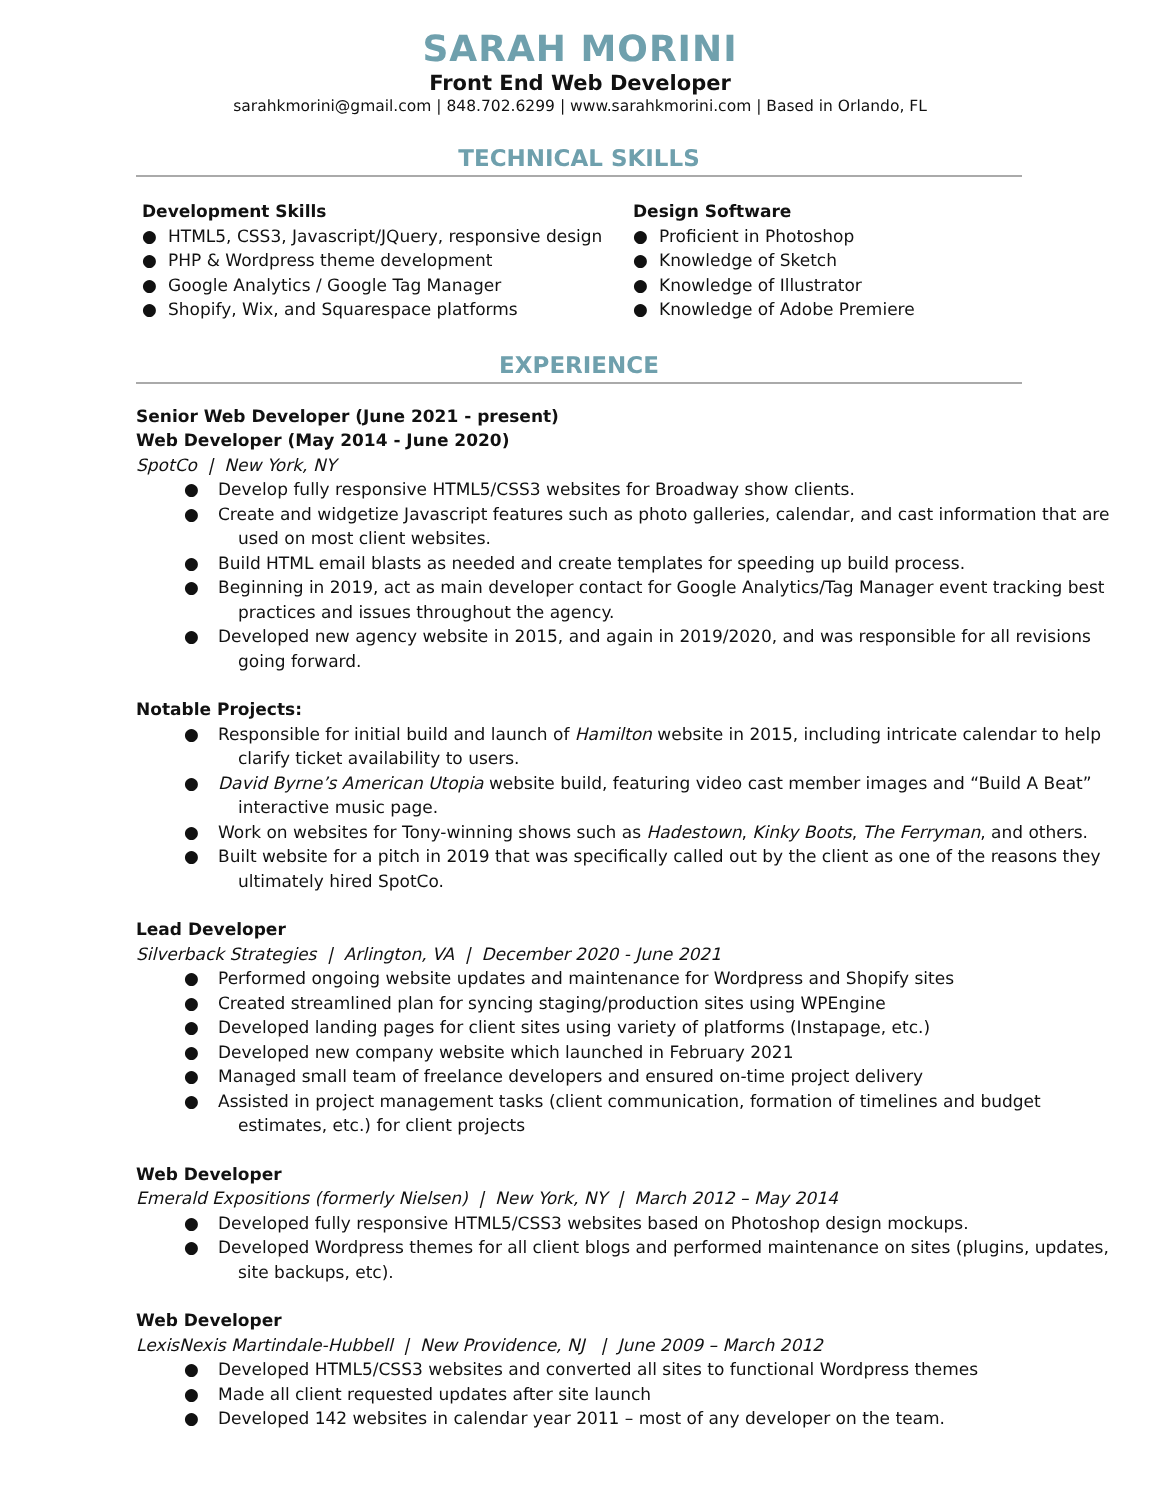SARAH MORINI
Front End Web Developer
sarahkmorini@gmail.com | 848.702.6299 | www.sarahkmorini.com | Based in Orlando, FL
TECHNICAL SKILLS
Development Skills
● HTML5, CSS3, Javascript/JQuery, responsive design
● PHP & Wordpress theme development
● Google Analytics / Google Tag Manager
● Shopify, Wix, and Squarespace platforms
Design Software
● Proficient in Photoshop
● Knowledge of Sketch
● Knowledge of Illustrator
● Knowledge of Adobe Premiere
EXPERIENCE
Senior Web Developer (June 2021 - present)
Web Developer (May 2014 - June 2020)
SpotCo | New York, NY
● Develop fully responsive HTML5/CSS3 websites for Broadway show clients.
● Create and widgetize Javascript features such as photo galleries, calendar, and cast information that are used on most client websites.
● Build HTML email blasts as needed and create templates for speeding up build process.
● Beginning in 2019, act as main developer contact for Google Analytics/Tag Manager event tracking best practices and issues throughout the agency.
● Developed new agency website in 2015, and again in 2019/2020, and was responsible for all revisions going forward.
Notable Projects:
● Responsible for initial build and launch of Hamilton website in 2015, including intricate calendar to help clarify ticket availability to users.
● David Byrne’s American Utopia website build, featuring video cast member images and “Build A Beat” interactive music page.
● Work on websites for Tony-winning shows such as Hadestown, Kinky Boots, The Ferryman, and others.
● Built website for a pitch in 2019 that was specifically called out by the client as one of the reasons they ultimately hired SpotCo.
Lead Developer
Silverback Strategies | Arlington, VA | December 2020 - June 2021
● Performed ongoing website updates and maintenance for Wordpress and Shopify sites
● Created streamlined plan for syncing staging/production sites using WPEngine
● Developed landing pages for client sites using variety of platforms (Instapage, etc.)
● Developed new company website which launched in February 2021
● Managed small team of freelance developers and ensured on-time project delivery
● Assisted in project management tasks (client communication, formation of timelines and budget estimates, etc.) for client projects
Web Developer
Emerald Expositions (formerly Nielsen) | New York, NY | March 2012 – May 2014
● Developed fully responsive HTML5/CSS3 websites based on Photoshop design mockups.
● Developed Wordpress themes for all client blogs and performed maintenance on sites (plugins, updates, site backups, etc).
Web Developer
LexisNexis Martindale-Hubbell | New Providence, NJ | June 2009 – March 2012
● Developed HTML5/CSS3 websites and converted all sites to functional Wordpress themes
● Made all client requested updates after site launch
● Developed 142 websites in calendar year 2011 – most of any developer on the team.